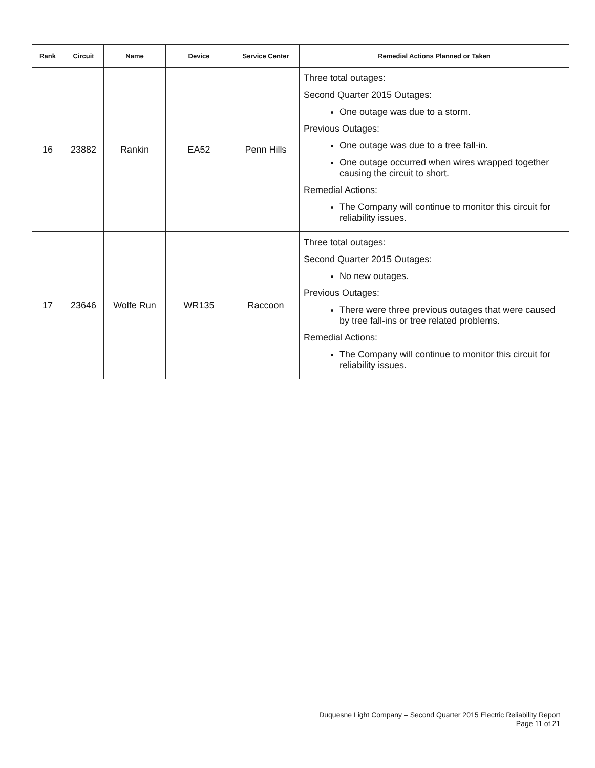| Rank | Circuit | Name | Device | Service Center | Remedial Actions Planned or Taken |
| --- | --- | --- | --- | --- | --- |
| 16 | 23882 | Rankin | EA52 | Penn Hills | Three total outages: Second Quarter 2015 Outages: One outage was due to a storm. Previous Outages: One outage was due to a tree fall-in. One outage occurred when wires wrapped together causing the circuit to short. Remedial Actions: The Company will continue to monitor this circuit for reliability issues. |
| 17 | 23646 | Wolfe Run | WR135 | Raccoon | Three total outages: Second Quarter 2015 Outages: No new outages. Previous Outages: There were three previous outages that were caused by tree fall-ins or tree related problems. Remedial Actions: The Company will continue to monitor this circuit for reliability issues. |
Duquesne Light Company – Second Quarter 2015 Electric Reliability Report
Page 11 of 21